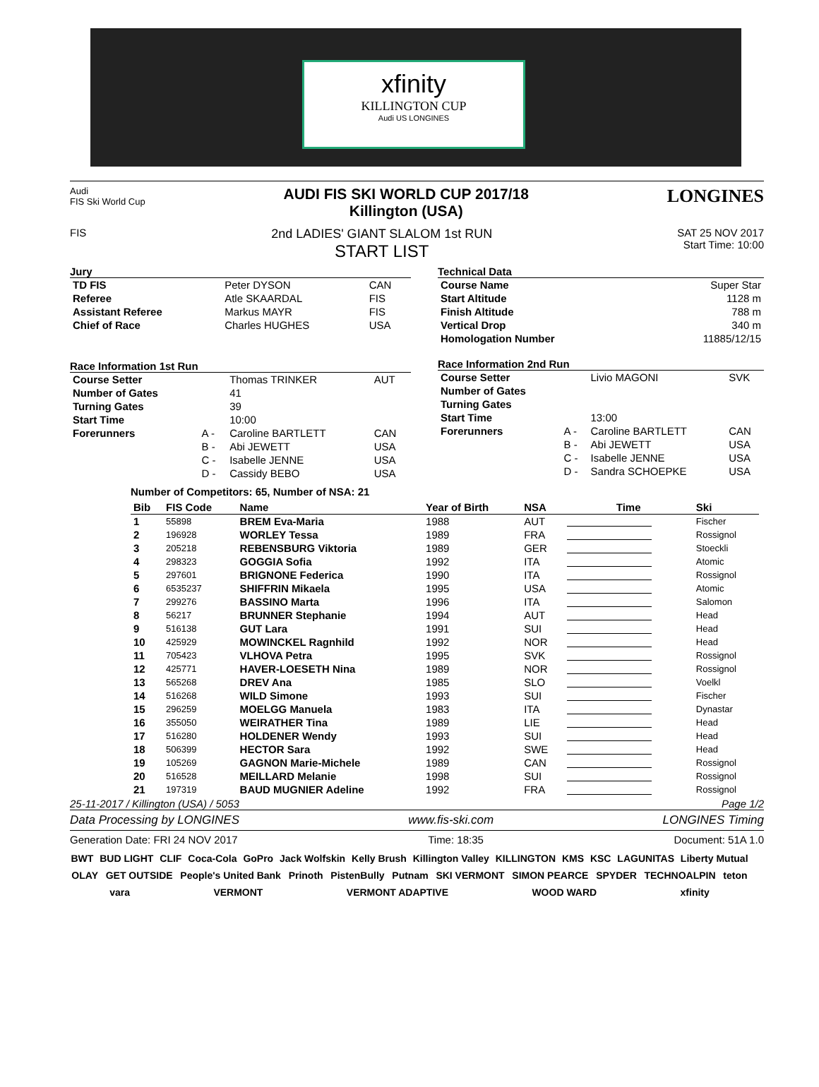xfinity
KILLINGTON CUP
Audi US LONGINES
Audi
FIS Ski World Cup
AUDI FIS SKI WORLD CUP 2017/18
Killington (USA)
LONGINES
FIS
2nd LADIES' GIANT SLALOM 1st RUN
START LIST
SAT 25 NOV 2017
Start Time: 10:00
Jury
| TD FIS | Peter DYSON | CAN |
| Referee | Atle SKAARDAL | FIS |
| Assistant Referee | Markus MAYR | FIS |
| Chief of Race | Charles HUGHES | USA |
Race Information 1st Run
| Course Setter | | Thomas TRINKER | AUT |
| Number of Gates | | 41 | |
| Turning Gates | | 39 | |
| Start Time | | 10:00 | |
| Forerunners | A - | Caroline BARTLETT | CAN |
| | B - | Abi JEWETT | USA |
| | C - | Isabelle JENNE | USA |
| | D - | Cassidy BEBO | USA |
Technical Data
| Course Name | Super Star |
| Start Altitude | 1128 m |
| Finish Altitude | 788 m |
| Vertical Drop | 340 m |
| Homologation Number | 11885/12/15 |
Race Information 2nd Run
| Course Setter | | Livio MAGONI | SVK |
| Number of Gates | | | |
| Turning Gates | | | |
| Start Time | | 13:00 | |
| Forerunners | A - | Caroline BARTLETT | CAN |
| | B - | Abi JEWETT | USA |
| | C - | Isabelle JENNE | USA |
| | D - | Sandra SCHOEPKE | USA |
Number of Competitors: 65, Number of NSA: 21
| Bib | FIS Code | Name | Year of Birth | NSA | Time | Ski |
| --- | --- | --- | --- | --- | --- | --- |
| 1 | 55898 | BREM Eva-Maria | 1988 | AUT | | Fischer |
| 2 | 196928 | WORLEY Tessa | 1989 | FRA | | Rossignol |
| 3 | 205218 | REBENSBURG Viktoria | 1989 | GER | | Stoeckli |
| 4 | 298323 | GOGGIA Sofia | 1992 | ITA | | Atomic |
| 5 | 297601 | BRIGNONE Federica | 1990 | ITA | | Rossignol |
| 6 | 6535237 | SHIFFRIN Mikaela | 1995 | USA | | Atomic |
| 7 | 299276 | BASSINO Marta | 1996 | ITA | | Salomon |
| 8 | 56217 | BRUNNER Stephanie | 1994 | AUT | | Head |
| 9 | 516138 | GUT Lara | 1991 | SUI | | Head |
| 10 | 425929 | MOWINCKEL Ragnhild | 1992 | NOR | | Head |
| 11 | 705423 | VLHOVA Petra | 1995 | SVK | | Rossignol |
| 12 | 425771 | HAVER-LOESETH Nina | 1989 | NOR | | Rossignol |
| 13 | 565268 | DREV Ana | 1985 | SLO | | Voelkl |
| 14 | 516268 | WILD Simone | 1993 | SUI | | Fischer |
| 15 | 296259 | MOELGG Manuela | 1983 | ITA | | Dynastar |
| 16 | 355050 | WEIRATHER Tina | 1989 | LIE | | Head |
| 17 | 516280 | HOLDENER Wendy | 1993 | SUI | | Head |
| 18 | 506399 | HECTOR Sara | 1992 | SWE | | Head |
| 19 | 105269 | GAGNON Marie-Michele | 1989 | CAN | | Rossignol |
| 20 | 516528 | MEILLARD Melanie | 1998 | SUI | | Rossignol |
| 21 | 197319 | BAUD MUGNIER Adeline | 1992 | FRA | | Rossignol |
25-11-2017 / Killington (USA) / 5053 Page 1/2
Data Processing by LONGINES www.fis-ski.com LONGINES Timing
Generation Date: FRI 24 NOV 2017 Time: 18:35 Document: 51A 1.0
BWT BUD LIGHT CLIF Coca-Cola GoPro Jack Wolfskin Kelly Brush Killington Valley KILLINGTON KMS KSC LAGUNITAS Liberty Mutual OLAY GET OUTSIDE People's United Bank Prinoth PistenBully Putnam SKI VERMONT SIMON PEARCE SPYDER TECHNOALPIN teton vara VERMONT VERMONT ADAPTIVE WOOD WARD xfinity